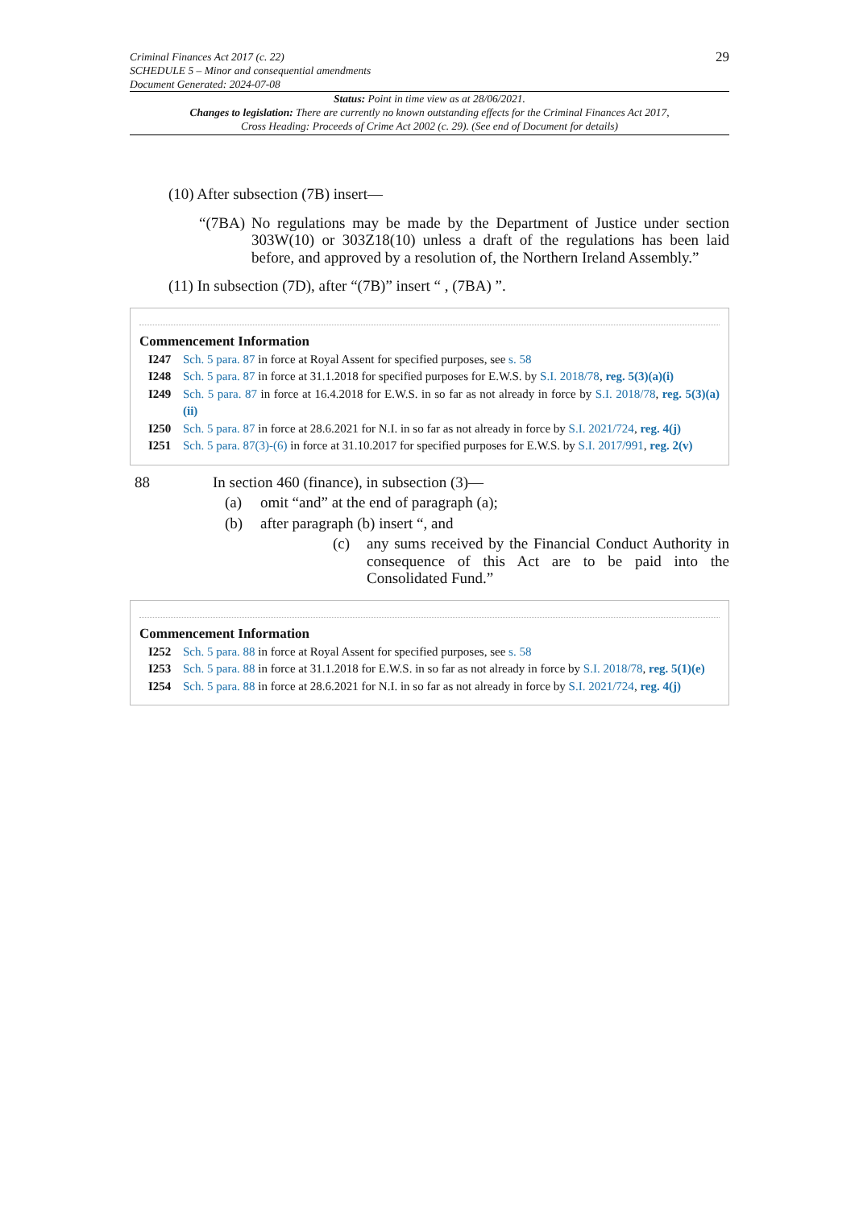Criminal Finances Act 2017 (c. 22)
SCHEDULE 5 – Minor and consequential amendments
Document Generated: 2024-07-08
29
Status: Point in time view as at 28/06/2021.
Changes to legislation: There are currently no known outstanding effects for the Criminal Finances Act 2017, Cross Heading: Proceeds of Crime Act 2002 (c. 29). (See end of Document for details)
(10) After subsection (7B) insert—
“(7BA)
No regulations may be made by the Department of Justice under section 303W(10) or 303Z18(10) unless a draft of the regulations has been laid before, and approved by a resolution of, the Northern Ireland Assembly.”
(11) In subsection (7D), after “(7B)” insert “ , (7BA) ”.
Commencement Information
| I247 | Sch. 5 para. 87 in force at Royal Assent for specified purposes, see s. 58 |
| I248 | Sch. 5 para. 87 in force at 31.1.2018 for specified purposes for E.W.S. by S.I. 2018/78 , reg. 5(3)(a)(i) |
| I249 | Sch. 5 para. 87 in force at 16.4.2018 for E.W.S. in so far as not already in force by S.I. 2018/78 , reg. 5(3)(a)(ii) |
| I250 | Sch. 5 para. 87 in force at 28.6.2021 for N.I. in so far as not already in force by S.I. 2021/724 , reg. 4(j) |
| I251 | Sch. 5 para. 87(3)-(6) in force at 31.10.2017 for specified purposes for E.W.S. by S.I. 2017/991 , reg. 2(v) |
88 In section 460 (finance), in subsection (3)—
(a) omit “and” at the end of paragraph (a);
(b) after paragraph (b) insert “, and
(c) any sums received by the Financial Conduct Authority in consequence of this Act are to be paid into the Consolidated Fund.”
Commencement Information
| I252 | Sch. 5 para. 88 in force at Royal Assent for specified purposes, see s. 58 |
| I253 | Sch. 5 para. 88 in force at 31.1.2018 for E.W.S. in so far as not already in force by S.I. 2018/78 , reg. 5(1)(e) |
| I254 | Sch. 5 para. 88 in force at 28.6.2021 for N.I. in so far as not already in force by S.I. 2021/724 , reg. 4(j) |